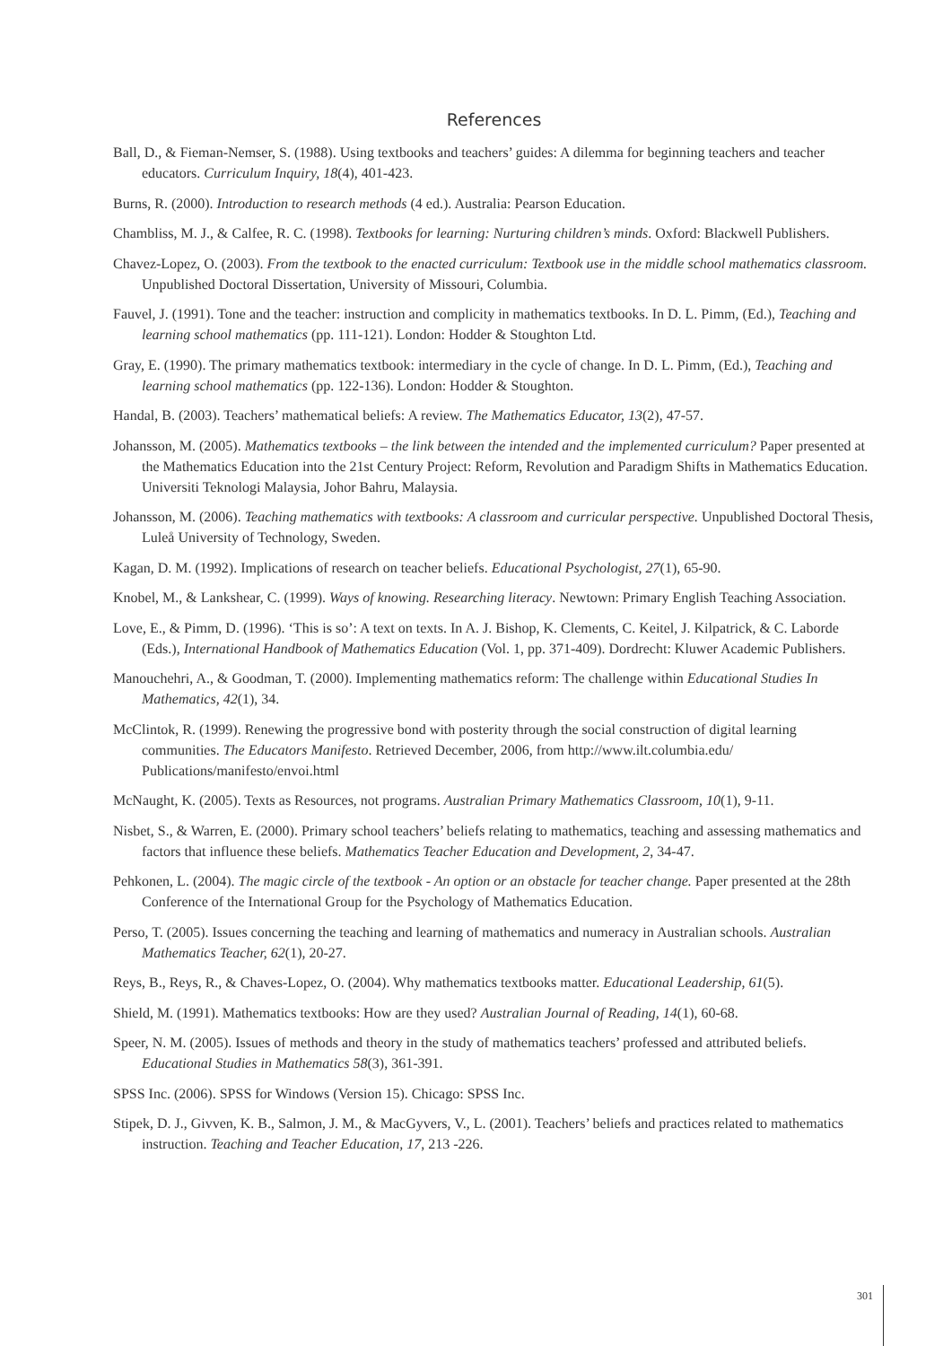References
Ball, D., & Fieman-Nemser, S. (1988). Using textbooks and teachers’ guides: A dilemma for beginning teachers and teacher educators. Curriculum Inquiry, 18(4), 401-423.
Burns, R. (2000). Introduction to research methods (4 ed.). Australia: Pearson Education.
Chambliss, M. J., & Calfee, R. C. (1998). Textbooks for learning: Nurturing children’s minds. Oxford: Blackwell Publishers.
Chavez-Lopez, O. (2003). From the textbook to the enacted curriculum: Textbook use in the middle school mathematics classroom. Unpublished Doctoral Dissertation, University of Missouri, Columbia.
Fauvel, J. (1991). Tone and the teacher: instruction and complicity in mathematics textbooks. In D. L. Pimm, (Ed.), Teaching and learning school mathematics (pp. 111-121). London: Hodder & Stoughton Ltd.
Gray, E. (1990). The primary mathematics textbook: intermediary in the cycle of change. In D. L. Pimm, (Ed.), Teaching and learning school mathematics (pp. 122-136). London: Hodder & Stoughton.
Handal, B. (2003). Teachers’ mathematical beliefs: A review. The Mathematics Educator, 13(2), 47-57.
Johansson, M. (2005). Mathematics textbooks – the link between the intended and the implemented curriculum? Paper presented at the Mathematics Education into the 21st Century Project: Reform, Revolution and Paradigm Shifts in Mathematics Education. Universiti Teknologi Malaysia, Johor Bahru, Malaysia.
Johansson, M. (2006). Teaching mathematics with textbooks: A classroom and curricular perspective. Unpublished Doctoral Thesis, Luleå University of Technology, Sweden.
Kagan, D. M. (1992). Implications of research on teacher beliefs. Educational Psychologist, 27(1), 65-90.
Knobel, M., & Lankshear, C. (1999). Ways of knowing. Researching literacy. Newtown: Primary English Teaching Association.
Love, E., & Pimm, D. (1996). ‘This is so’: A text on texts. In A. J. Bishop, K. Clements, C. Keitel, J. Kilpatrick, & C. Laborde (Eds.), International Handbook of Mathematics Education (Vol. 1, pp. 371-409). Dordrecht: Kluwer Academic Publishers.
Manouchehri, A., & Goodman, T. (2000). Implementing mathematics reform: The challenge within Educational Studies In Mathematics, 42(1), 34.
McClintok, R. (1999). Renewing the progressive bond with posterity through the social construction of digital learning communities. The Educators Manifesto. Retrieved December, 2006, from http://www.ilt.columbia.edu/ Publications/manifesto/envoi.html
McNaught, K. (2005). Texts as Resources, not programs. Australian Primary Mathematics Classroom, 10(1), 9-11.
Nisbet, S., & Warren, E. (2000). Primary school teachers’ beliefs relating to mathematics, teaching and assessing mathematics and factors that influence these beliefs. Mathematics Teacher Education and Development, 2, 34-47.
Pehkonen, L. (2004). The magic circle of the textbook - An option or an obstacle for teacher change. Paper presented at the 28th Conference of the International Group for the Psychology of Mathematics Education.
Perso, T. (2005). Issues concerning the teaching and learning of mathematics and numeracy in Australian schools. Australian Mathematics Teacher, 62(1), 20-27.
Reys, B., Reys, R., & Chaves-Lopez, O. (2004). Why mathematics textbooks matter. Educational Leadership, 61(5).
Shield, M. (1991). Mathematics textbooks: How are they used? Australian Journal of Reading, 14(1), 60-68.
Speer, N. M. (2005). Issues of methods and theory in the study of mathematics teachers’ professed and attributed beliefs. Educational Studies in Mathematics 58(3), 361-391.
SPSS Inc. (2006). SPSS for Windows (Version 15). Chicago: SPSS Inc.
Stipek, D. J., Givven, K. B., Salmon, J. M., & MacGyvers, V., L. (2001). Teachers’ beliefs and practices related to mathematics instruction. Teaching and Teacher Education, 17, 213 -226.
301